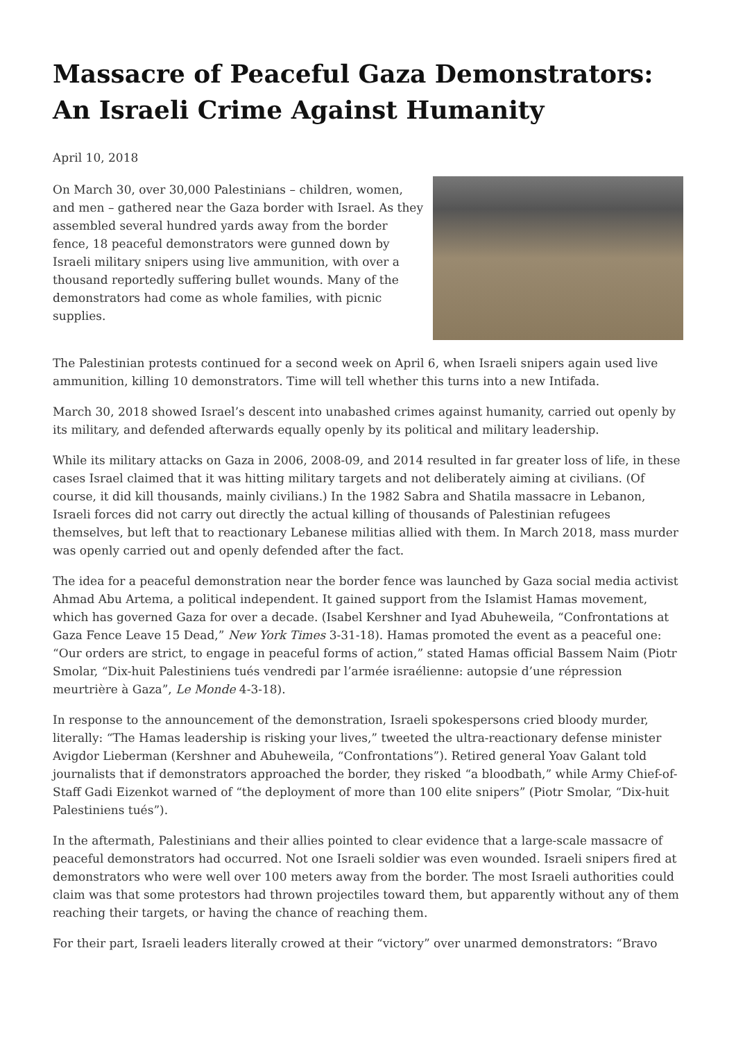Massacre of Peaceful Gaza Demonstrators: An Israeli Crime Against Humanity
April 10, 2018
On March 30, over 30,000 Palestinians – children, women, and men – gathered near the Gaza border with Israel. As they assembled several hundred yards away from the border fence, 18 peaceful demonstrators were gunned down by Israeli military snipers using live ammunition, with over a thousand reportedly suffering bullet wounds. Many of the demonstrators had come as whole families, with picnic supplies.
The Palestinian protests continued for a second week on April 6, when Israeli snipers again used live ammunition, killing 10 demonstrators. Time will tell whether this turns into a new Intifada.
March 30, 2018 showed Israel’s descent into unabashed crimes against humanity, carried out openly by its military, and defended afterwards equally openly by its political and military leadership.
While its military attacks on Gaza in 2006, 2008-09, and 2014 resulted in far greater loss of life, in these cases Israel claimed that it was hitting military targets and not deliberately aiming at civilians. (Of course, it did kill thousands, mainly civilians.) In the 1982 Sabra and Shatila massacre in Lebanon, Israeli forces did not carry out directly the actual killing of thousands of Palestinian refugees themselves, but left that to reactionary Lebanese militias allied with them. In March 2018, mass murder was openly carried out and openly defended after the fact.
The idea for a peaceful demonstration near the border fence was launched by Gaza social media activist Ahmad Abu Artema, a political independent. It gained support from the Islamist Hamas movement, which has governed Gaza for over a decade. (Isabel Kershner and Iyad Abuheweila, “Confrontations at Gaza Fence Leave 15 Dead,” New York Times 3-31-18). Hamas promoted the event as a peaceful one: “Our orders are strict, to engage in peaceful forms of action,” stated Hamas official Bassem Naim (Piotr Smolar, “Dix-huit Palestiniens tués vendredi par l’armée israélienne: autopsie d’une répression meurtrière à Gaza”, Le Monde 4-3-18).
In response to the announcement of the demonstration, Israeli spokespersons cried bloody murder, literally: “The Hamas leadership is risking your lives,” tweeted the ultra-reactionary defense minister Avigdor Lieberman (Kershner and Abuheweila, “Confrontations”). Retired general Yoav Galant told journalists that if demonstrators approached the border, they risked “a bloodbath,” while Army Chief-of-Staff Gadi Eizenkot warned of “the deployment of more than 100 elite snipers” (Piotr Smolar, “Dix-huit Palestiniens tués”).
In the aftermath, Palestinians and their allies pointed to clear evidence that a large-scale massacre of peaceful demonstrators had occurred. Not one Israeli soldier was even wounded. Israeli snipers fired at demonstrators who were well over 100 meters away from the border. The most Israeli authorities could claim was that some protestors had thrown projectiles toward them, but apparently without any of them reaching their targets, or having the chance of reaching them.
For their part, Israeli leaders literally crowed at their “victory” over unarmed demonstrators: “Bravo